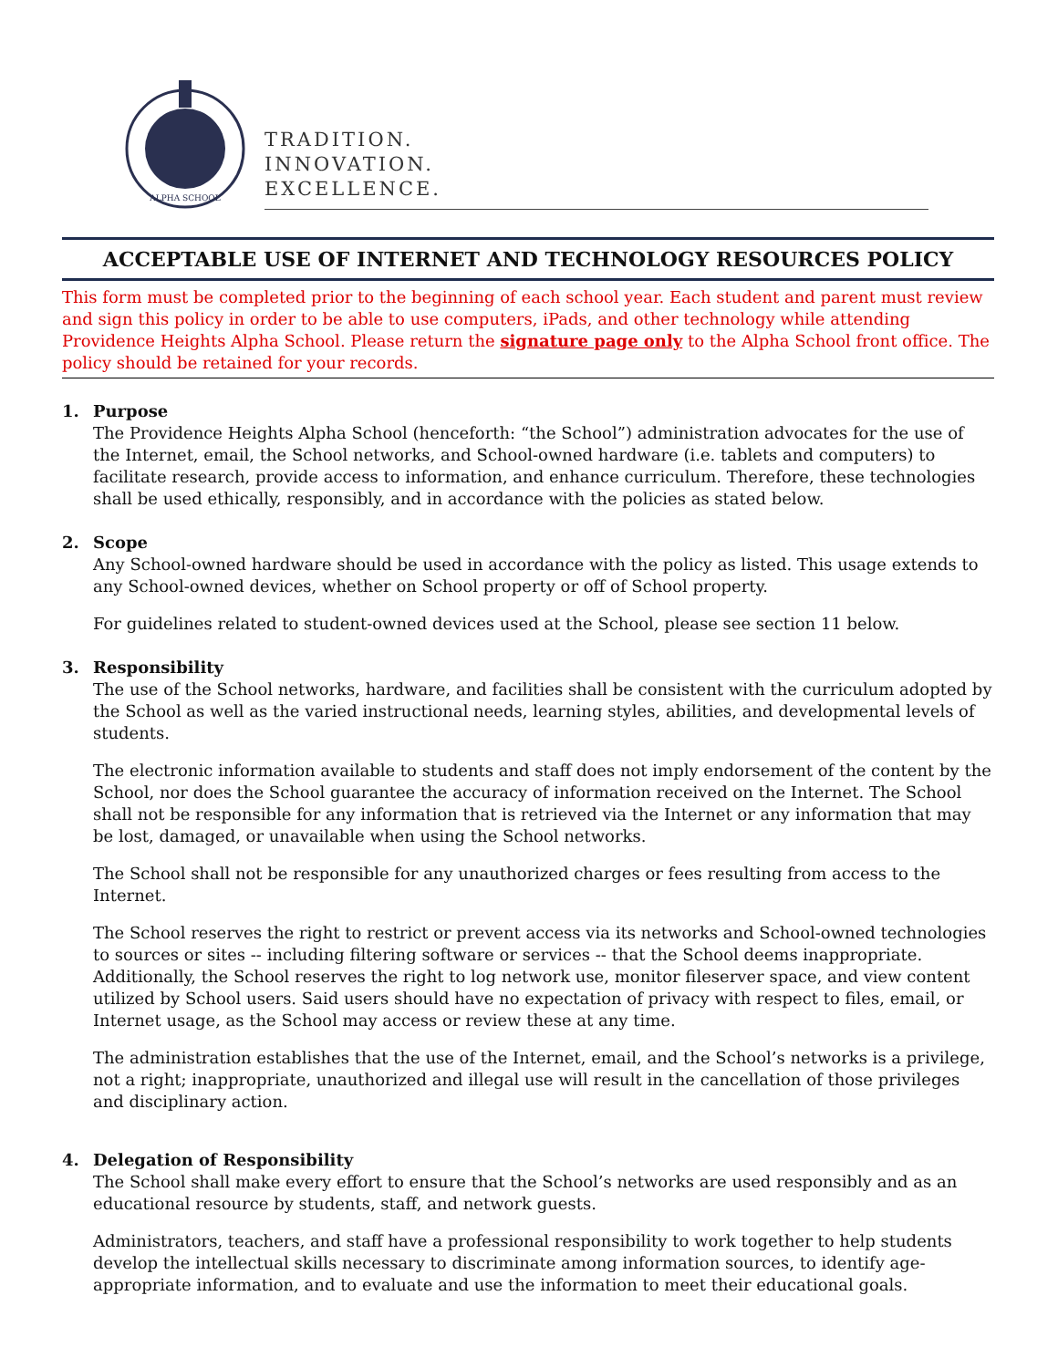ALPHA SCHOOL
TRADITION.
INNOVATION.
EXCELLENCE.
ACCEPTABLE USE OF INTERNET AND TECHNOLOGY RESOURCES POLICY
This form must be completed prior to the beginning of each school year. Each student and parent must review and sign this policy in order to be able to use computers, iPads, and other technology while attending Providence Heights Alpha School. Please return the signature page only to the Alpha School front office. The policy should be retained for your records.
1. Purpose
The Providence Heights Alpha School (henceforth: “the School”) administration advocates for the use of the Internet, email, the School networks, and School-owned hardware (i.e. tablets and computers) to facilitate research, provide access to information, and enhance curriculum. Therefore, these technologies shall be used ethically, responsibly, and in accordance with the policies as stated below.
2. Scope
Any School-owned hardware should be used in accordance with the policy as listed. This usage extends to any School-owned devices, whether on School property or off of School property.
For guidelines related to student-owned devices used at the School, please see section 11 below.
3. Responsibility
The use of the School networks, hardware, and facilities shall be consistent with the curriculum adopted by the School as well as the varied instructional needs, learning styles, abilities, and developmental levels of students.
The electronic information available to students and staff does not imply endorsement of the content by the School, nor does the School guarantee the accuracy of information received on the Internet. The School shall not be responsible for any information that is retrieved via the Internet or any information that may be lost, damaged, or unavailable when using the School networks.
The School shall not be responsible for any unauthorized charges or fees resulting from access to the Internet.
The School reserves the right to restrict or prevent access via its networks and School-owned technologies to sources or sites -- including filtering software or services -- that the School deems inappropriate. Additionally, the School reserves the right to log network use, monitor fileserver space, and view content utilized by School users. Said users should have no expectation of privacy with respect to files, email, or Internet usage, as the School may access or review these at any time.
The administration establishes that the use of the Internet, email, and the School’s networks is a privilege, not a right; inappropriate, unauthorized and illegal use will result in the cancellation of those privileges and disciplinary action.
4. Delegation of Responsibility
The School shall make every effort to ensure that the School’s networks are used responsibly and as an educational resource by students, staff, and network guests.
Administrators, teachers, and staff have a professional responsibility to work together to help students develop the intellectual skills necessary to discriminate among information sources, to identify age-appropriate information, and to evaluate and use the information to meet their educational goals.